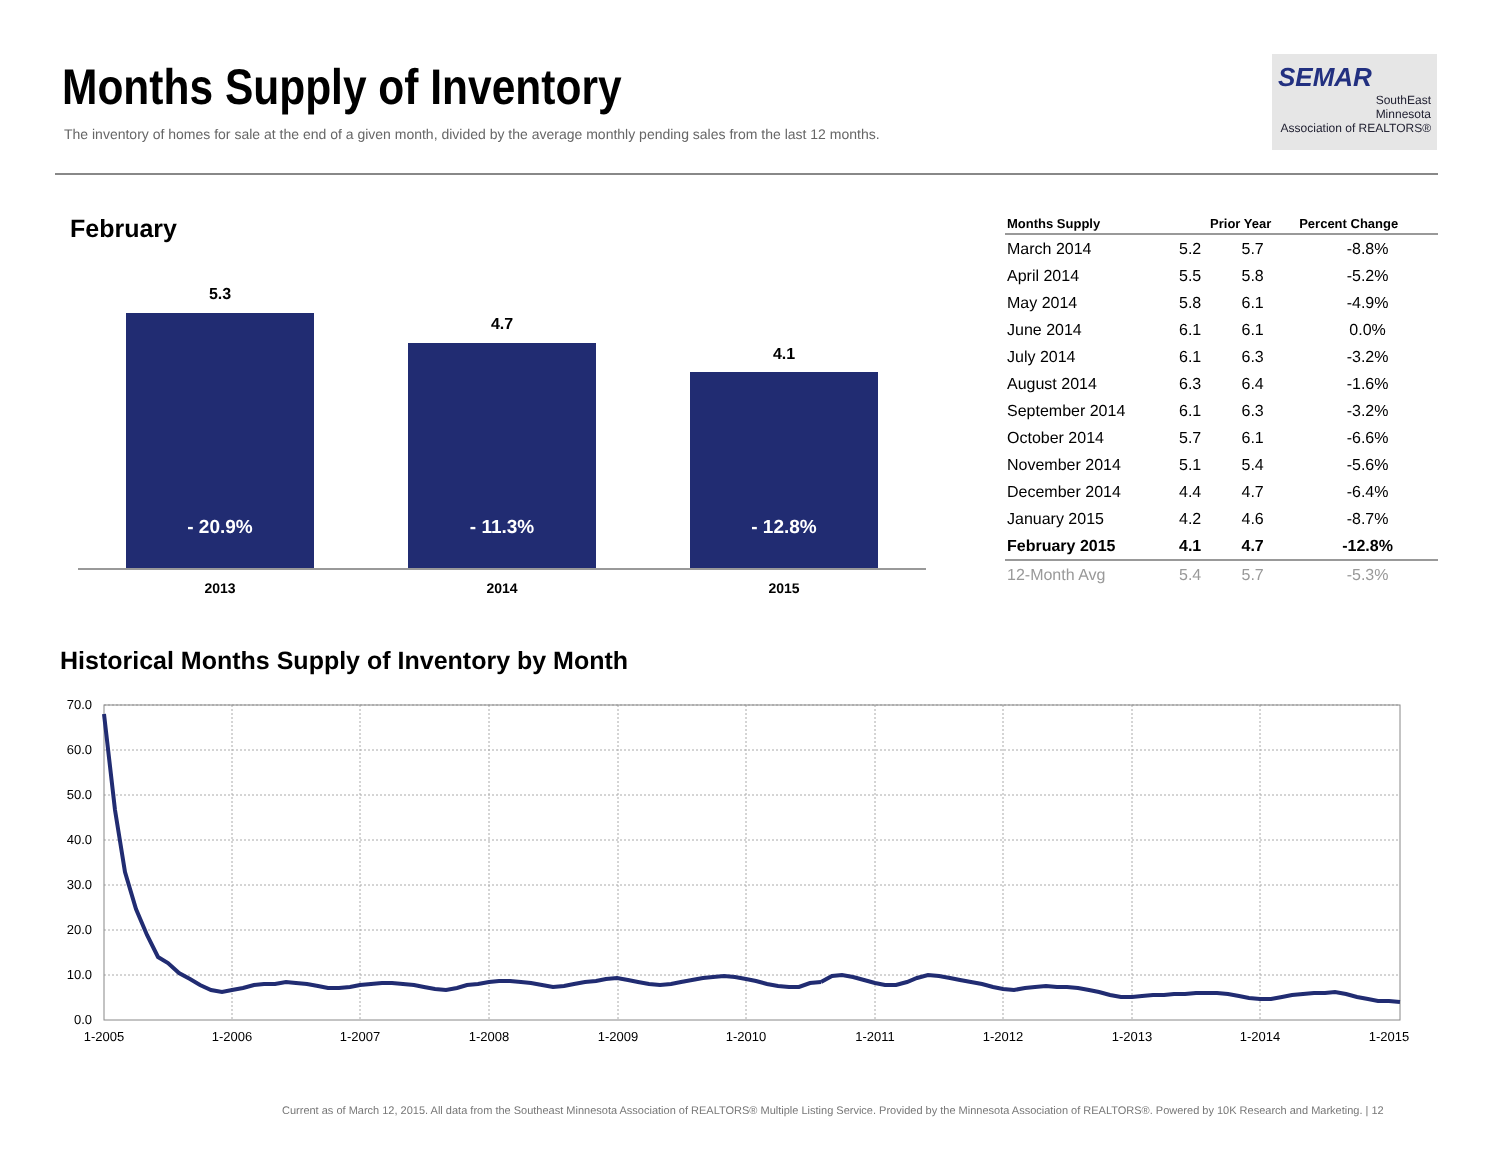Months Supply of Inventory
The inventory of homes for sale at the end of a given month, divided by the average monthly pending sales from the last 12 months.
SEMAR
SouthEast
Minnesota
Association of REALTORS®
February
5.3
- 20.9%
4.7
- 11.3%
4.1
- 12.8%
2013 2014 2015
| Months Supply | | Prior Year | Percent Change |
| --- | --- | --- | --- |
| March 2014 | 5.2 | 5.7 | -8.8% |
| April 2014 | 5.5 | 5.8 | -5.2% |
| May 2014 | 5.8 | 6.1 | -4.9% |
| June 2014 | 6.1 | 6.1 | 0.0% |
| July 2014 | 6.1 | 6.3 | -3.2% |
| August 2014 | 6.3 | 6.4 | -1.6% |
| September 2014 | 6.1 | 6.3 | -3.2% |
| October 2014 | 5.7 | 6.1 | -6.6% |
| November 2014 | 5.1 | 5.4 | -5.6% |
| December 2014 | 4.4 | 4.7 | -6.4% |
| January 2015 | 4.2 | 4.6 | -8.7% |
| February 2015 | 4.1 | 4.7 | -12.8% |
| 12-Month Avg | 5.4 | 5.7 | -5.3% |
Historical Months Supply of Inventory by Month
70.0
60.0
50.0
40.0
30.0
20.0
10.0
0.0
1-2005
1-2006
1-2007
1-2008
1-2009
1-2010
1-2011
1-2012
1-2013
1-2014
1-2015
Current as of March 12, 2015. All data from the Southeast Minnesota Association of REALTORS® Multiple Listing Service. Provided by the Minnesota Association of REALTORS®. Powered by 10K Research and Marketing. | 12